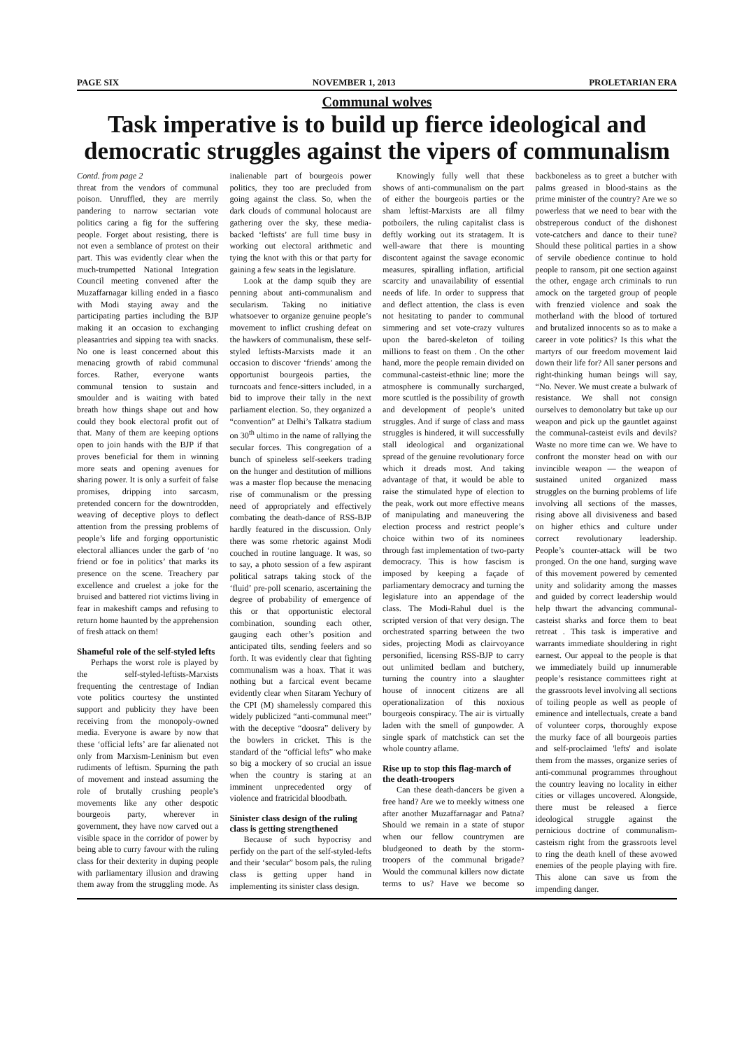PAGE SIX NOVEMBER 1, 2013 PROLETARIAN ERA
Communal wolves
Task imperative is to build up fierce ideological and democratic struggles against the vipers of communalism
Contd. from page 2
threat from the vendors of communal poison. Unruffled, they are merrily pandering to narrow sectarian vote politics caring a fig for the suffering people. Forget about resisting, there is not even a semblance of protest on their part. This was evidently clear when the much-trumpetted National Integration Council meeting convened after the Muzaffarnagar killing ended in a fiasco with Modi staying away and the participating parties including the BJP making it an occasion to exchanging pleasantries and sipping tea with snacks. No one is least concerned about this menacing growth of rabid communal forces. Rather, everyone wants communal tension to sustain and smoulder and is waiting with bated breath how things shape out and how could they book electoral profit out of that. Many of them are keeping options open to join hands with the BJP if that proves beneficial for them in winning more seats and opening avenues for sharing power. It is only a surfeit of false promises, dripping into sarcasm, pretended concern for the downtrodden, weaving of deceptive ploys to deflect attention from the pressing problems of people’s life and forging opportunistic electoral alliances under the garb of ‘no friend or foe in politics’ that marks its presence on the scene. Treachery par excellence and cruelest a joke for the bruised and battered riot victims living in fear in makeshift camps and refusing to return home haunted by the apprehension of fresh attack on them!
Shameful role of the self-styled lefts
Perhaps the worst role is played by the self-styled-leftists-Marxists frequenting the centrestage of Indian vote politics courtesy the unstinted support and publicity they have been receiving from the monopoly-owned media. Everyone is aware by now that these ‘official lefts’ are far alienated not only from Marxism-Leninism but even rudiments of leftism. Spurning the path of movement and instead assuming the role of brutally crushing people’s movements like any other despotic bourgeois party, wherever in government, they have now carved out a visible space in the corridor of power by being able to curry favour with the ruling class for their dexterity in duping people with parliamentary illusion and drawing them away from the struggling mode. As inalienable part of bourgeois power politics, they too are precluded from going against the class. So, when the dark clouds of communal holocaust are gathering over the sky, these media-backed ‘leftists’ are full time busy in working out electoral arithmetic and tying the knot with this or that party for gaining a few seats in the legislature.
Look at the damp squib they are penning about anti-communalism and secularism. Taking no initiative whatsoever to organize genuine people’s movement to inflict crushing defeat on the hawkers of communalism, these self-styled leftists-Marxists made it an occasion to discover ‘friends’ among the opportunist bourgeois parties, the turncoats and fence-sitters included, in a bid to improve their tally in the next parliament election. So, they organized a “convention” at Delhi’s Talkatra stadium on 30<sup>th</sup> ultimo in the name of rallying the secular forces. This congregation of a bunch of spineless self-seekers trading on the hunger and destitution of millions was a master flop because the menacing rise of communalism or the pressing need of appropriately and effectively combating the death-dance of RSS-BJP hardly featured in the discussion. Only there was some rhetoric against Modi couched in routine language. It was, so to say, a photo session of a few aspirant political satraps taking stock of the ‘fluid’ pre-poll scenario, ascertaining the degree of probability of emergence of this or that opportunistic electoral combination, sounding each other, gauging each other’s position and anticipated tilts, sending feelers and so forth. It was evidently clear that fighting communalism was a hoax. That it was nothing but a farcical event became evidently clear when Sitaram Yechury of the CPI (M) shamelessly compared this widely publicized “anti-communal meet” with the deceptive “doosra” delivery by the bowlers in cricket. This is the standard of the “official lefts” who make so big a mockery of so crucial an issue when the country is staring at an imminent unprecedented orgy of violence and fratricidal bloodbath.
Sinister class design of the ruling class is getting strengthened
Because of such hypocrisy and perfidy on the part of the self-styled-lefts and their ‘secular” bosom pals, the ruling class is getting upper hand in implementing its sinister class design.
Knowingly fully well that these shows of anti-communalism on the part of either the bourgeois parties or the sham leftist-Marxists are all filmy potboilers, the ruling capitalist class is deftly working out its stratagem. It is well-aware that there is mounting discontent against the savage economic measures, spiralling inflation, artificial scarcity and unavailability of essential needs of life. In order to suppress that and deflect attention, the class is even not hesitating to pander to communal simmering and set vote-crazy vultures upon the bared-skeleton of toiling millions to feast on them . On the other hand, more the people remain divided on communal-casteist-ethnic line; more the atmosphere is communally surcharged, more scuttled is the possibility of growth and development of people’s united struggles. And if surge of class and mass struggles is hindered, it will successfully stall ideological and organizational spread of the genuine revolutionary force which it dreads most. And taking advantage of that, it would be able to raise the stimulated hype of election to the peak, work out more effective means of manipulating and maneuvering the election process and restrict people’s choice within two of its nominees through fast implementation of two-party democracy. This is how fascism is imposed by keeping a façade of parliamentary democracy and turning the legislature into an appendage of the class. The Modi-Rahul duel is the scripted version of that very design. The orchestrated sparring between the two sides, projecting Modi as clairvoyance personified, licensing RSS-BJP to carry out unlimited bedlam and butchery, turning the country into a slaughter house of innocent citizens are all operationalization of this noxious bourgeois conspiracy. The air is virtually laden with the smell of gunpowder. A single spark of matchstick can set the whole country aflame.
Rise up to stop this flag-march of the death-troopers
Can these death-dancers be given a free hand? Are we to meekly witness one after another Muzaffarnagar and Patna? Should we remain in a state of stupor when our fellow countrymen are bludgeoned to death by the storm-troopers of the communal brigade? Would the communal killers now dictate terms to us? Have we become so backboneless as to greet a butcher with palms greased in blood-stains as the prime minister of the country? Are we so powerless that we need to bear with the obstreperous conduct of the dishonest vote-catchers and dance to their tune? Should these political parties in a show of servile obedience continue to hold people to ransom, pit one section against the other, engage arch criminals to run amock on the targeted group of people with frenzied violence and soak the motherland with the blood of tortured and brutalized innocents so as to make a career in vote politics? Is this what the martyrs of our freedom movement laid down their life for? All saner persons and right-thinking human beings will say, “No. Never. We must create a bulwark of resistance. We shall not consign ourselves to demonolatry but take up our weapon and pick up the gauntlet against the communal-casteist evils and devils? Waste no more time can we. We have to confront the monster head on with our invincible weapon — the weapon of sustained united organized mass struggles on the burning problems of life involving all sections of the masses, rising above all divisiveness and based on higher ethics and culture under correct revolutionary leadership. People’s counter-attack will be two pronged. On the one hand, surging wave of this movement powered by cemented unity and solidarity among the masses and guided by correct leadership would help thwart the advancing communal-casteist sharks and force them to beat retreat . This task is imperative and warrants immediate shouldering in right earnest. Our appeal to the people is that we immediately build up innumerable people’s resistance committees right at the grassroots level involving all sections of toiling people as well as people of eminence and intellectuals, create a band of volunteer corps, thoroughly expose the murky face of all bourgeois parties and self-proclaimed 'lefts' and isolate them from the masses, organize series of anti-communal programmes throughout the country leaving no locality in either cities or villages uncovered. Alongside, there must be released a fierce ideological struggle against the pernicious doctrine of communalism-casteism right from the grassroots level to ring the death knell of these avowed enemies of the people playing with fire. This alone can save us from the impending danger.